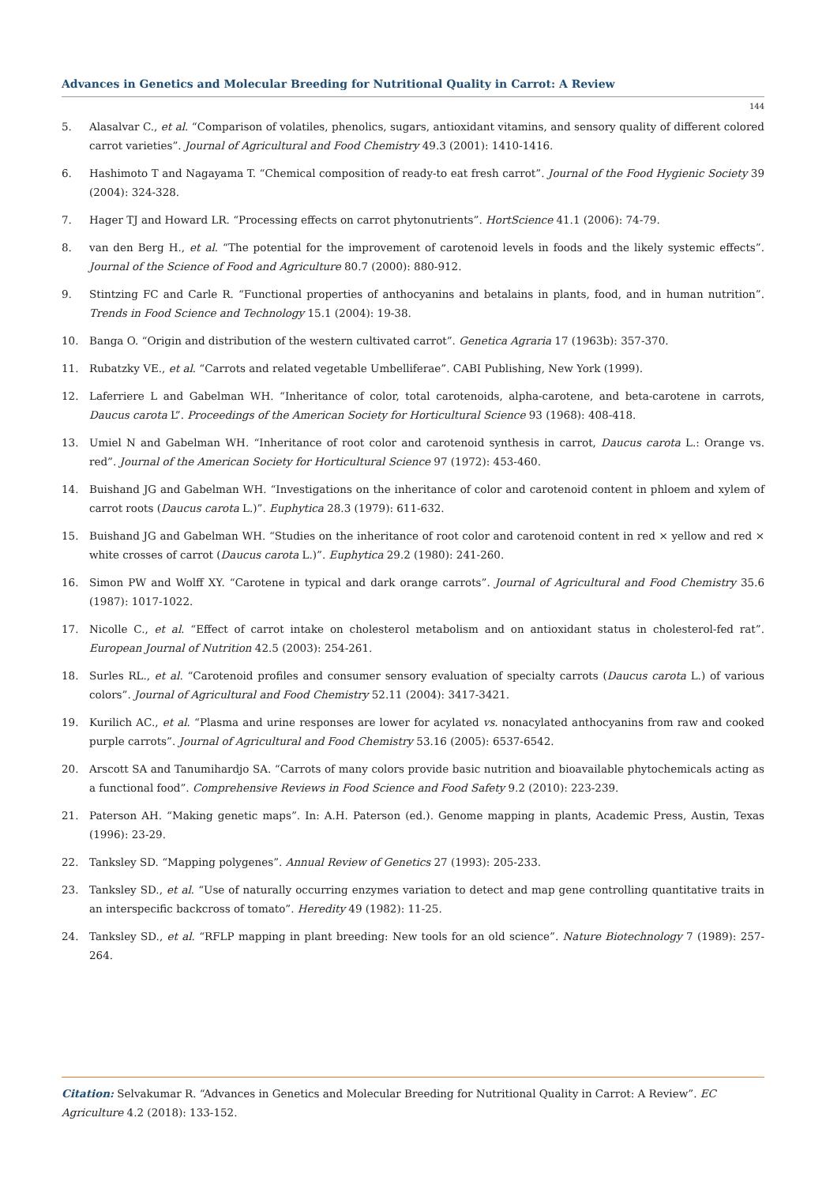Advances in Genetics and Molecular Breeding for Nutritional Quality in Carrot: A Review
144
5. Alasalvar C., et al. “Comparison of volatiles, phenolics, sugars, antioxidant vitamins, and sensory quality of different colored carrot varieties”. Journal of Agricultural and Food Chemistry 49.3 (2001): 1410-1416.
6. Hashimoto T and Nagayama T. “Chemical composition of ready-to eat fresh carrot”. Journal of the Food Hygienic Society 39 (2004): 324-328.
7. Hager TJ and Howard LR. “Processing effects on carrot phytonutrients”. HortScience 41.1 (2006): 74-79.
8. van den Berg H., et al. “The potential for the improvement of carotenoid levels in foods and the likely systemic effects”. Journal of the Science of Food and Agriculture 80.7 (2000): 880-912.
9. Stintzing FC and Carle R. “Functional properties of anthocyanins and betalains in plants, food, and in human nutrition”. Trends in Food Science and Technology 15.1 (2004): 19-38.
10. Banga O. “Origin and distribution of the western cultivated carrot”. Genetica Agraria 17 (1963b): 357-370.
11. Rubatzky VE., et al. “Carrots and related vegetable Umbelliferae”. CABI Publishing, New York (1999).
12. Laferriere L and Gabelman WH. “Inheritance of color, total carotenoids, alpha-carotene, and beta-carotene in carrots, Daucus carota L”. Proceedings of the American Society for Horticultural Science 93 (1968): 408-418.
13. Umiel N and Gabelman WH. “Inheritance of root color and carotenoid synthesis in carrot, Daucus carota L.: Orange vs. red”. Journal of the American Society for Horticultural Science 97 (1972): 453-460.
14. Buishand JG and Gabelman WH. “Investigations on the inheritance of color and carotenoid content in phloem and xylem of carrot roots (Daucus carota L.)”. Euphytica 28.3 (1979): 611-632.
15. Buishand JG and Gabelman WH. “Studies on the inheritance of root color and carotenoid content in red × yellow and red × white crosses of carrot (Daucus carota L.)”. Euphytica 29.2 (1980): 241-260.
16. Simon PW and Wolff XY. “Carotene in typical and dark orange carrots”. Journal of Agricultural and Food Chemistry 35.6 (1987): 1017-1022.
17. Nicolle C., et al. “Effect of carrot intake on cholesterol metabolism and on antioxidant status in cholesterol-fed rat”. European Journal of Nutrition 42.5 (2003): 254-261.
18. Surles RL., et al. “Carotenoid profiles and consumer sensory evaluation of specialty carrots (Daucus carota L.) of various colors”. Journal of Agricultural and Food Chemistry 52.11 (2004): 3417-3421.
19. Kurilich AC., et al. “Plasma and urine responses are lower for acylated vs. nonacylated anthocyanins from raw and cooked purple carrots”. Journal of Agricultural and Food Chemistry 53.16 (2005): 6537-6542.
20. Arscott SA and Tanumihardjo SA. “Carrots of many colors provide basic nutrition and bioavailable phytochemicals acting as a functional food”. Comprehensive Reviews in Food Science and Food Safety 9.2 (2010): 223-239.
21. Paterson AH. “Making genetic maps”. In: A.H. Paterson (ed.). Genome mapping in plants, Academic Press, Austin, Texas (1996): 23-29.
22. Tanksley SD. “Mapping polygenes”. Annual Review of Genetics 27 (1993): 205-233.
23. Tanksley SD., et al. “Use of naturally occurring enzymes variation to detect and map gene controlling quantitative traits in an interspecific backcross of tomato”. Heredity 49 (1982): 11-25.
24. Tanksley SD., et al. “RFLP mapping in plant breeding: New tools for an old science”. Nature Biotechnology 7 (1989): 257-264.
Citation: Selvakumar R. “Advances in Genetics and Molecular Breeding for Nutritional Quality in Carrot: A Review”. EC Agriculture 4.2 (2018): 133-152.